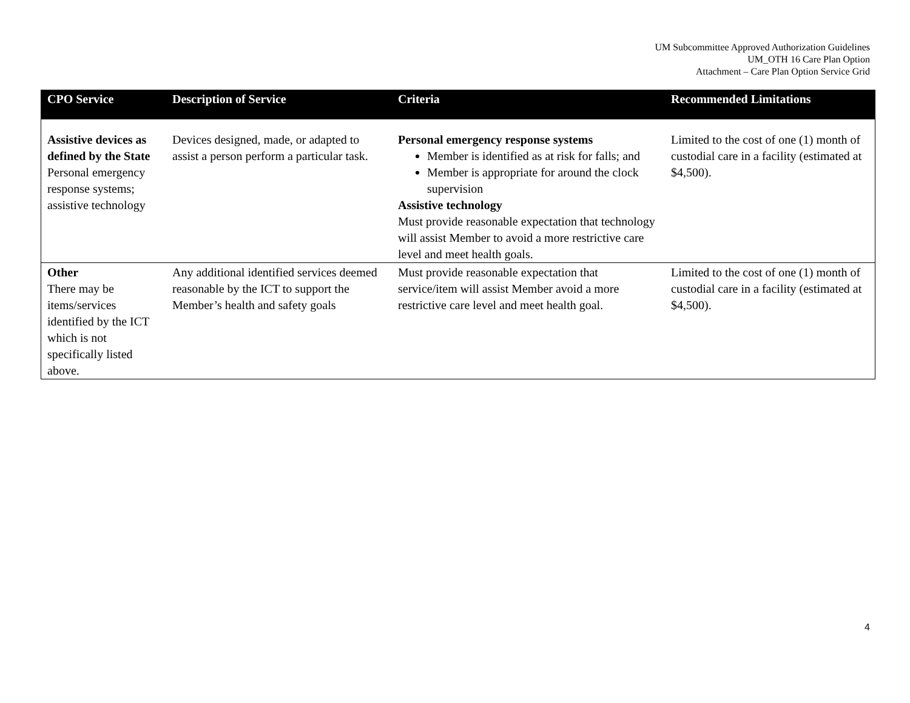UM Subcommittee Approved Authorization Guidelines
UM_OTH 16 Care Plan Option
Attachment – Care Plan Option Service Grid
| CPO Service | Description of Service | Criteria | Recommended Limitations |
| --- | --- | --- | --- |
| Assistive devices as defined by the State Personal emergency response systems; assistive technology | Devices designed, made, or adapted to assist a person perform a particular task. | Personal emergency response systems Member is identified as at risk for falls; and Member is appropriate for around the clock supervision Assistive technology Must provide reasonable expectation that technology will assist Member to avoid a more restrictive care level and meet health goals. | Limited to the cost of one (1) month of custodial care in a facility (estimated at $4,500). |
| Other There may be items/services identified by the ICT which is not specifically listed above. | Any additional identified services deemed reasonable by the ICT to support the Member’s health and safety goals | Must provide reasonable expectation that service/item will assist Member avoid a more restrictive care level and meet health goal. | Limited to the cost of one (1) month of custodial care in a facility (estimated at $4,500). |
4